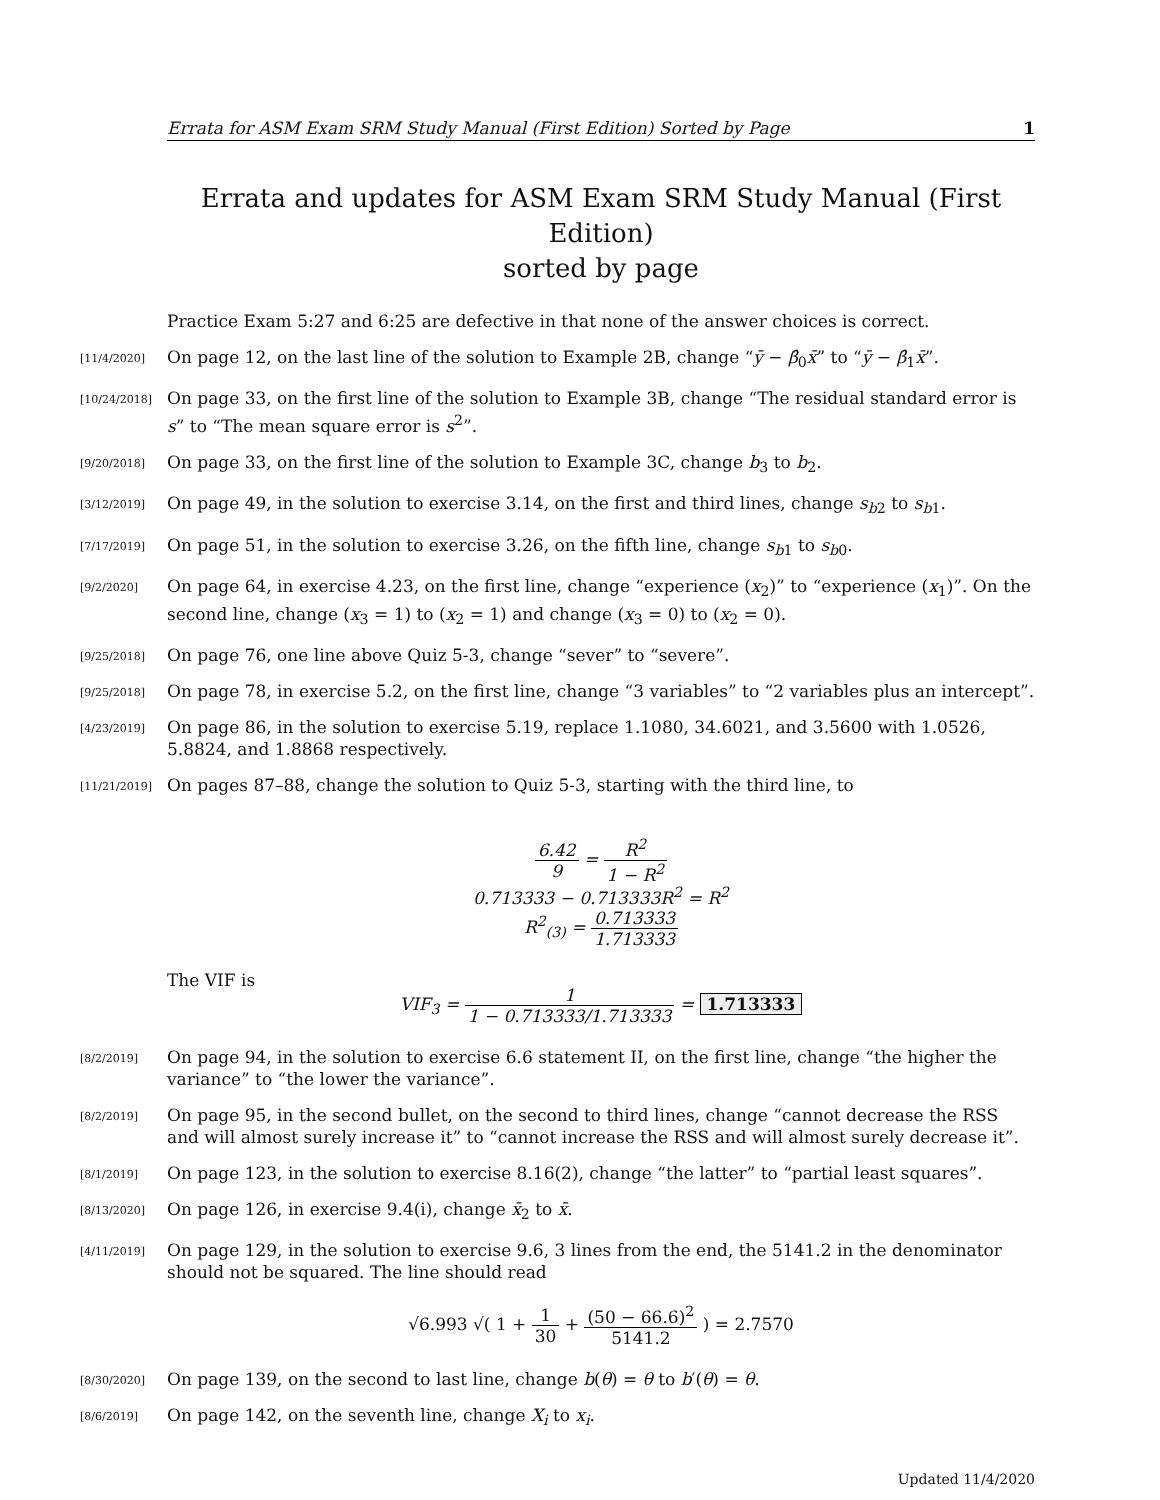Errata for ASM Exam SRM Study Manual (First Edition) Sorted by Page 1
Errata and updates for ASM Exam SRM Study Manual (First Edition)
sorted by page
Practice Exam 5:27 and 6:25 are defective in that none of the answer choices is correct.
[11/4/2020] On page 12, on the last line of the solution to Example 2B, change “ȳ − β̂<sub>0</sub>x̄” to “ȳ − β̂<sub>1</sub>x̄”.
[10/24/2018] On page 33, on the first line of the solution to Example 3B, change “The residual standard error is s” to “The mean square error is s<sup>2</sup>”.
[9/20/2018] On page 33, on the first line of the solution to Example 3C, change b<sub>3</sub> to b<sub>2</sub>.
[3/12/2019] On page 49, in the solution to exercise 3.14, on the first and third lines, change s<sub>b2</sub> to s<sub>b1</sub>.
[7/17/2019] On page 51, in the solution to exercise 3.26, on the fifth line, change s<sub>b1</sub> to s<sub>b0</sub>.
[9/2/2020] On page 64, in exercise 4.23, on the first line, change “experience (x<sub>2</sub>)” to “experience (x<sub>1</sub>)”. On the second line, change (x<sub>3</sub> = 1) to (x<sub>2</sub> = 1) and change (x<sub>3</sub> = 0) to (x<sub>2</sub> = 0).
[9/25/2018] On page 76, one line above Quiz 5-3, change “sever” to “severe”.
[9/25/2018] On page 78, in exercise 5.2, on the first line, change “3 variables” to “2 variables plus an intercept”.
[4/23/2019] On page 86, in the solution to exercise 5.19, replace 1.1080, 34.6021, and 3.5600 with 1.0526, 5.8824, and 1.8868 respectively.
[11/21/2019] On pages 87–88, change the solution to Quiz 5-3, starting with the third line, to
6.42 9 = R<sup>2</sup> 1 − R<sup>2</sup>
0.713333 − 0.713333R<sup>2</sup> = R<sup>2</sup>
R<sup>2</sup><sub>(3)</sub> = 0.713333 1.713333
The VIF is
VIF<sub>3</sub> = 1 1 − 0.713333/1.713333 = 1.713333
[8/2/2019] On page 94, in the solution to exercise 6.6 statement II, on the first line, change “the higher the variance” to “the lower the variance”.
[8/2/2019] On page 95, in the second bullet, on the second to third lines, change “cannot decrease the RSS and will almost surely increase it” to “cannot increase the RSS and will almost surely decrease it”.
[8/1/2019] On page 123, in the solution to exercise 8.16(2), change “the latter” to “partial least squares”.
[8/13/2020] On page 126, in exercise 9.4(i), change x̄<sub>2</sub> to x̄.
[4/11/2019] On page 129, in the solution to exercise 9.6, 3 lines from the end, the 5141.2 in the denominator should not be squared. The line should read
√6.993 √( 1 + 1 30 + (50 − 66.6)<sup>2</sup> 5141.2 ) = 2.7570
[8/30/2020] On page 139, on the second to last line, change b(θ) = θ to b′(θ) = θ.
[8/6/2019] On page 142, on the seventh line, change X<sub>i</sub> to x<sub>i</sub>.
Updated 11/4/2020